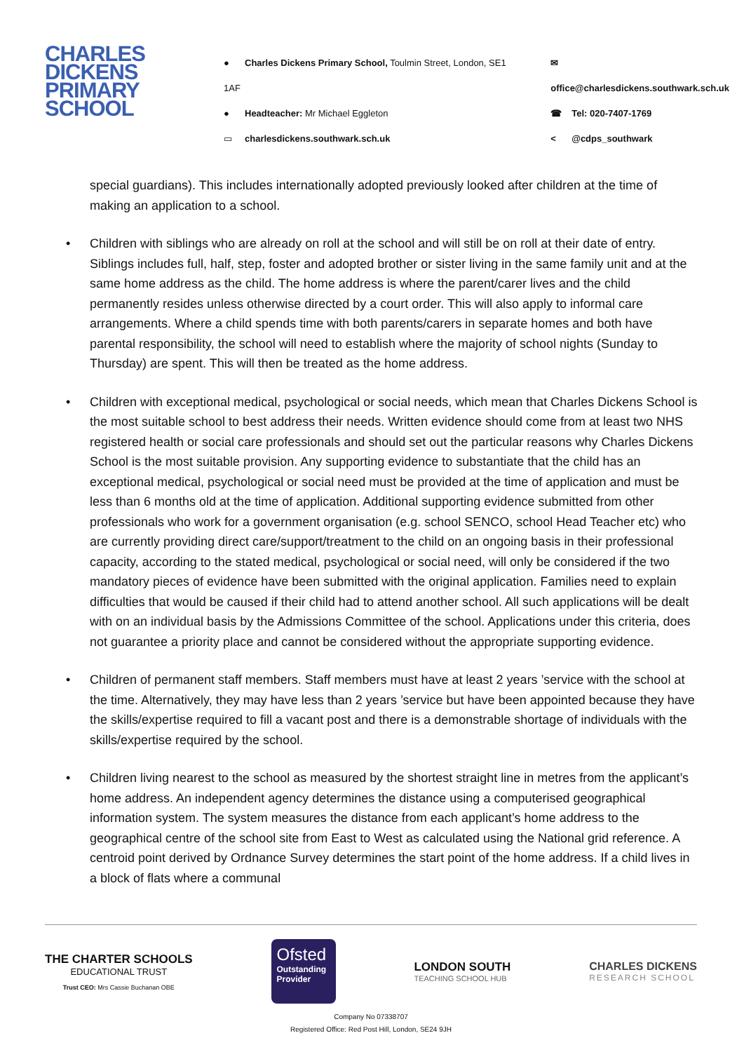CHARLES DICKENS PRIMARY SCHOOL
● Charles Dickens Primary School, Toulmin Street, London, SE1 1AF
● Headteacher: Mr Michael Eggleton
▭ charlesdickens.southwark.sch.uk
✉ office@charlesdickens.southwark.sch.uk
☎ Tel: 020-7407-1769
< @cdps_southwark
special guardians). This includes internationally adopted previously looked after children at the time of making an application to a school.
• Children with siblings who are already on roll at the school and will still be on roll at their date of entry. Siblings includes full, half, step, foster and adopted brother or sister living in the same family unit and at the same home address as the child. The home address is where the parent/carer lives and the child permanently resides unless otherwise directed by a court order. This will also apply to informal care arrangements. Where a child spends time with both parents/carers in separate homes and both have parental responsibility, the school will need to establish where the majority of school nights (Sunday to Thursday) are spent. This will then be treated as the home address.
• Children with exceptional medical, psychological or social needs, which mean that Charles Dickens School is the most suitable school to best address their needs. Written evidence should come from at least two NHS registered health or social care professionals and should set out the particular reasons why Charles Dickens School is the most suitable provision. Any supporting evidence to substantiate that the child has an exceptional medical, psychological or social need must be provided at the time of application and must be less than 6 months old at the time of application. Additional supporting evidence submitted from other professionals who work for a government organisation (e.g. school SENCO, school Head Teacher etc) who are currently providing direct care/support/treatment to the child on an ongoing basis in their professional capacity, according to the stated medical, psychological or social need, will only be considered if the two mandatory pieces of evidence have been submitted with the original application. Families need to explain difficulties that would be caused if their child had to attend another school. All such applications will be dealt with on an individual basis by the Admissions Committee of the school. Applications under this criteria, does not guarantee a priority place and cannot be considered without the appropriate supporting evidence.
• Children of permanent staff members. Staff members must have at least 2 years ’service with the school at the time. Alternatively, they may have less than 2 years ’service but have been appointed because they have the skills/expertise required to fill a vacant post and there is a demonstrable shortage of individuals with the skills/expertise required by the school.
• Children living nearest to the school as measured by the shortest straight line in metres from the applicant’s home address. An independent agency determines the distance using a computerised geographical information system. The system measures the distance from each applicant’s home address to the geographical centre of the school site from East to West as calculated using the National grid reference. A centroid point derived by Ordnance Survey determines the start point of the home address. If a child lives in a block of flats where a communal
THE CHARTER SCHOOLS
EDUCATIONAL TRUST
Trust CEO: Mrs Cassie Buchanan OBE
Ofsted
Outstanding Provider
LONDON SOUTH
TEACHING SCHOOL HUB
CHARLES DICKENS
RESEARCH SCHOOL
Company No 07338707
Registered Office: Red Post Hill, London, SE24 9JH